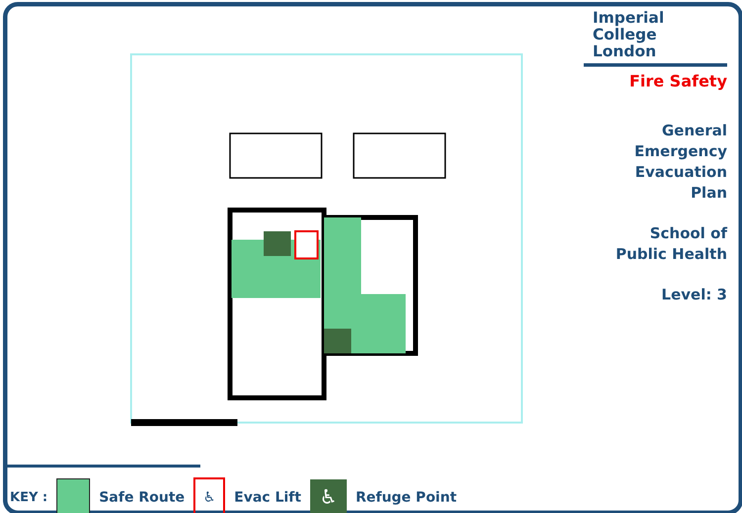Imperial College
London
Fire Safety
General
Emergency
Evacuation
Plan
School of
Public Health
Level: 3
KEY : Safe Route
♿
Evac Lift
♿
Refuge Point